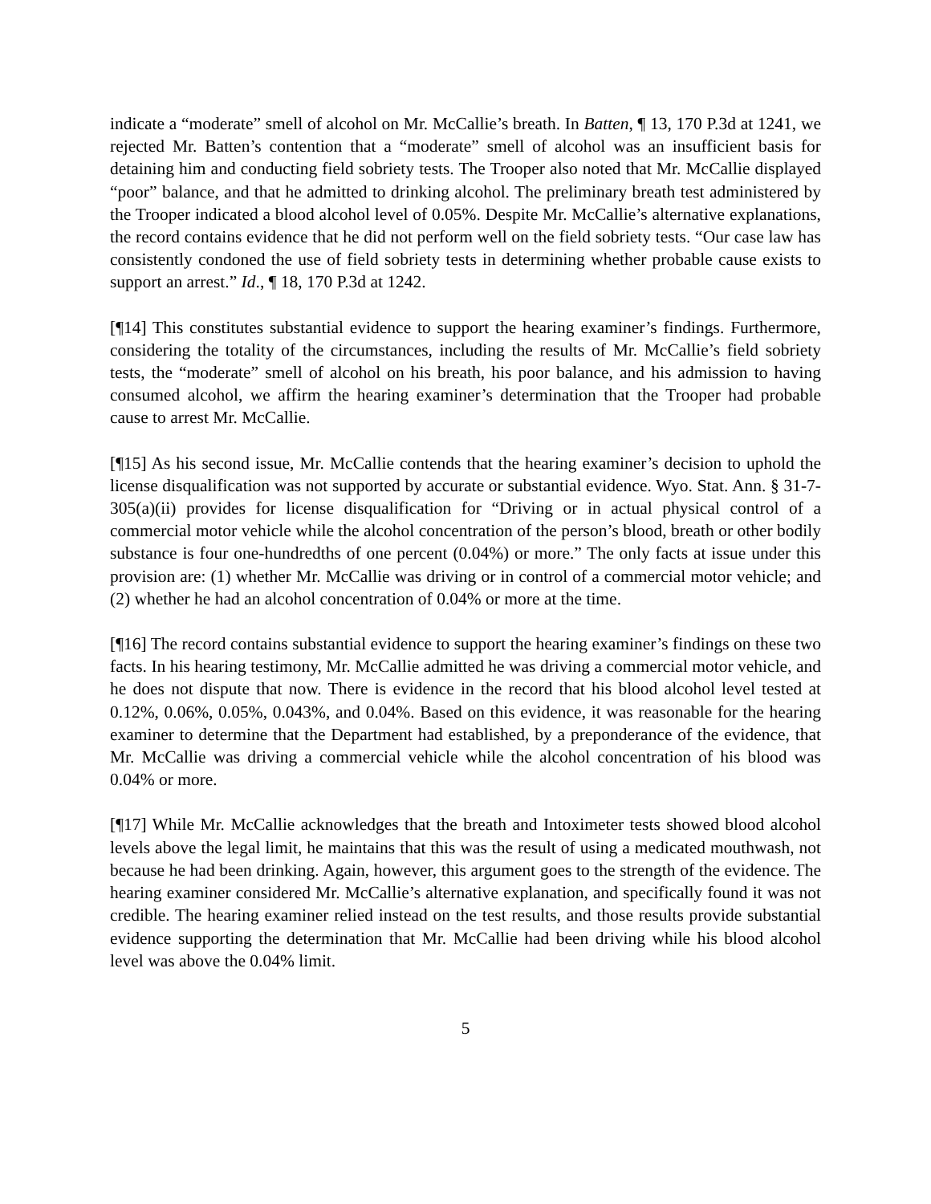indicate a “moderate” smell of alcohol on Mr. McCallie’s breath. In Batten, ¶ 13, 170 P.3d at 1241, we rejected Mr. Batten’s contention that a “moderate” smell of alcohol was an insufficient basis for detaining him and conducting field sobriety tests. The Trooper also noted that Mr. McCallie displayed “poor” balance, and that he admitted to drinking alcohol. The preliminary breath test administered by the Trooper indicated a blood alcohol level of 0.05%. Despite Mr. McCallie’s alternative explanations, the record contains evidence that he did not perform well on the field sobriety tests. “Our case law has consistently condoned the use of field sobriety tests in determining whether probable cause exists to support an arrest.” Id., ¶ 18, 170 P.3d at 1242.
[¶14] This constitutes substantial evidence to support the hearing examiner’s findings. Furthermore, considering the totality of the circumstances, including the results of Mr. McCallie’s field sobriety tests, the “moderate” smell of alcohol on his breath, his poor balance, and his admission to having consumed alcohol, we affirm the hearing examiner’s determination that the Trooper had probable cause to arrest Mr. McCallie.
[¶15] As his second issue, Mr. McCallie contends that the hearing examiner’s decision to uphold the license disqualification was not supported by accurate or substantial evidence. Wyo. Stat. Ann. § 31-7-305(a)(ii) provides for license disqualification for “Driving or in actual physical control of a commercial motor vehicle while the alcohol concentration of the person’s blood, breath or other bodily substance is four one-hundredths of one percent (0.04%) or more.” The only facts at issue under this provision are: (1) whether Mr. McCallie was driving or in control of a commercial motor vehicle; and (2) whether he had an alcohol concentration of 0.04% or more at the time.
[¶16] The record contains substantial evidence to support the hearing examiner’s findings on these two facts. In his hearing testimony, Mr. McCallie admitted he was driving a commercial motor vehicle, and he does not dispute that now. There is evidence in the record that his blood alcohol level tested at 0.12%, 0.06%, 0.05%, 0.043%, and 0.04%. Based on this evidence, it was reasonable for the hearing examiner to determine that the Department had established, by a preponderance of the evidence, that Mr. McCallie was driving a commercial vehicle while the alcohol concentration of his blood was 0.04% or more.
[¶17] While Mr. McCallie acknowledges that the breath and Intoximeter tests showed blood alcohol levels above the legal limit, he maintains that this was the result of using a medicated mouthwash, not because he had been drinking. Again, however, this argument goes to the strength of the evidence. The hearing examiner considered Mr. McCallie’s alternative explanation, and specifically found it was not credible. The hearing examiner relied instead on the test results, and those results provide substantial evidence supporting the determination that Mr. McCallie had been driving while his blood alcohol level was above the 0.04% limit.
5